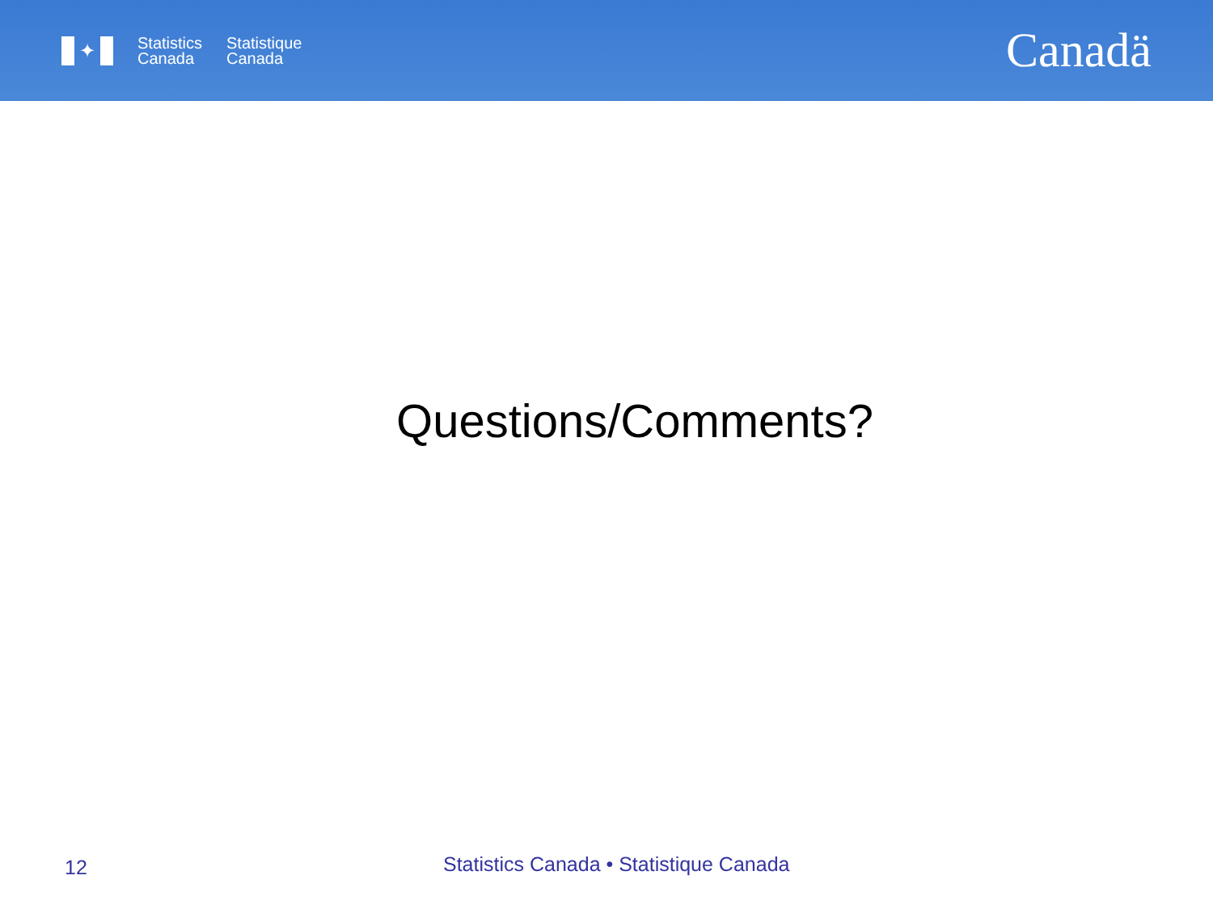✦
Statistics
Canada
Statistique
Canada
Canadä
Questions/Comments?
12
Statistics Canada • Statistique Canada